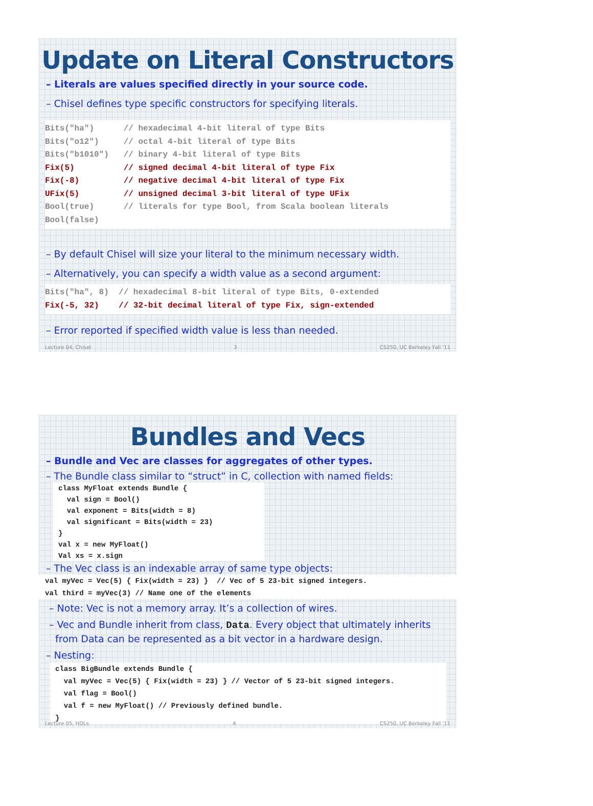Update on Literal Constructors
– Literals are values specified directly in your source code.
– Chisel defines type specific constructors for specifying literals.
Bits("ha")      // hexadecimal 4-bit literal of type Bits
Bits("o12")     // octal 4-bit literal of type Bits
Bits("b1010")   // binary 4-bit literal of type Bits
Fix(5)          // signed decimal 4-bit literal of type Fix
Fix(-8)         // negative decimal 4-bit literal of type Fix
UFix(5)         // unsigned decimal 3-bit literal of type UFix
Bool(true)      // literals for type Bool, from Scala boolean literals
Bool(false)
– By default Chisel will size your literal to the minimum necessary width.
– Alternatively, you can specify a width value as a second argument:
Bits("ha", 8)  // hexadecimal 8-bit literal of type Bits, 0-extended
Fix(-5, 32)    // 32-bit decimal literal of type Fix, sign-extended
– Error reported if specified width value is less than needed.
Lecture 04, Chisel 3 CS250, UC Berkeley Fall '11
Bundles and Vecs
– Bundle and Vec are classes for aggregates of other types.
– The Bundle class similar to “struct” in C, collection with named fields:
class MyFloat extends Bundle {
  val sign = Bool()
  val exponent = Bits(width = 8)
  val significant = Bits(width = 23)
}
val x = new MyFloat()
Val xs = x.sign
– The Vec class is an indexable array of same type objects:
val myVec = Vec(5) { Fix(width = 23) }  // Vec of 5 23-bit signed integers.
val third = myVec(3) // Name one of the elements
– Note: Vec is not a memory array. It’s a collection of wires.
– Vec and Bundle inherit from class, Data. Every object that ultimately inherits
from Data can be represented as a bit vector in a hardware design.
– Nesting:
class BigBundle extends Bundle {
  val myVec = Vec(5) { Fix(width = 23) } // Vector of 5 23-bit signed integers.
  val flag = Bool()
  val f = new MyFloat() // Previously defined bundle.
}
Lecture 05, HDLs 4 CS250, UC Berkeley Fall '11